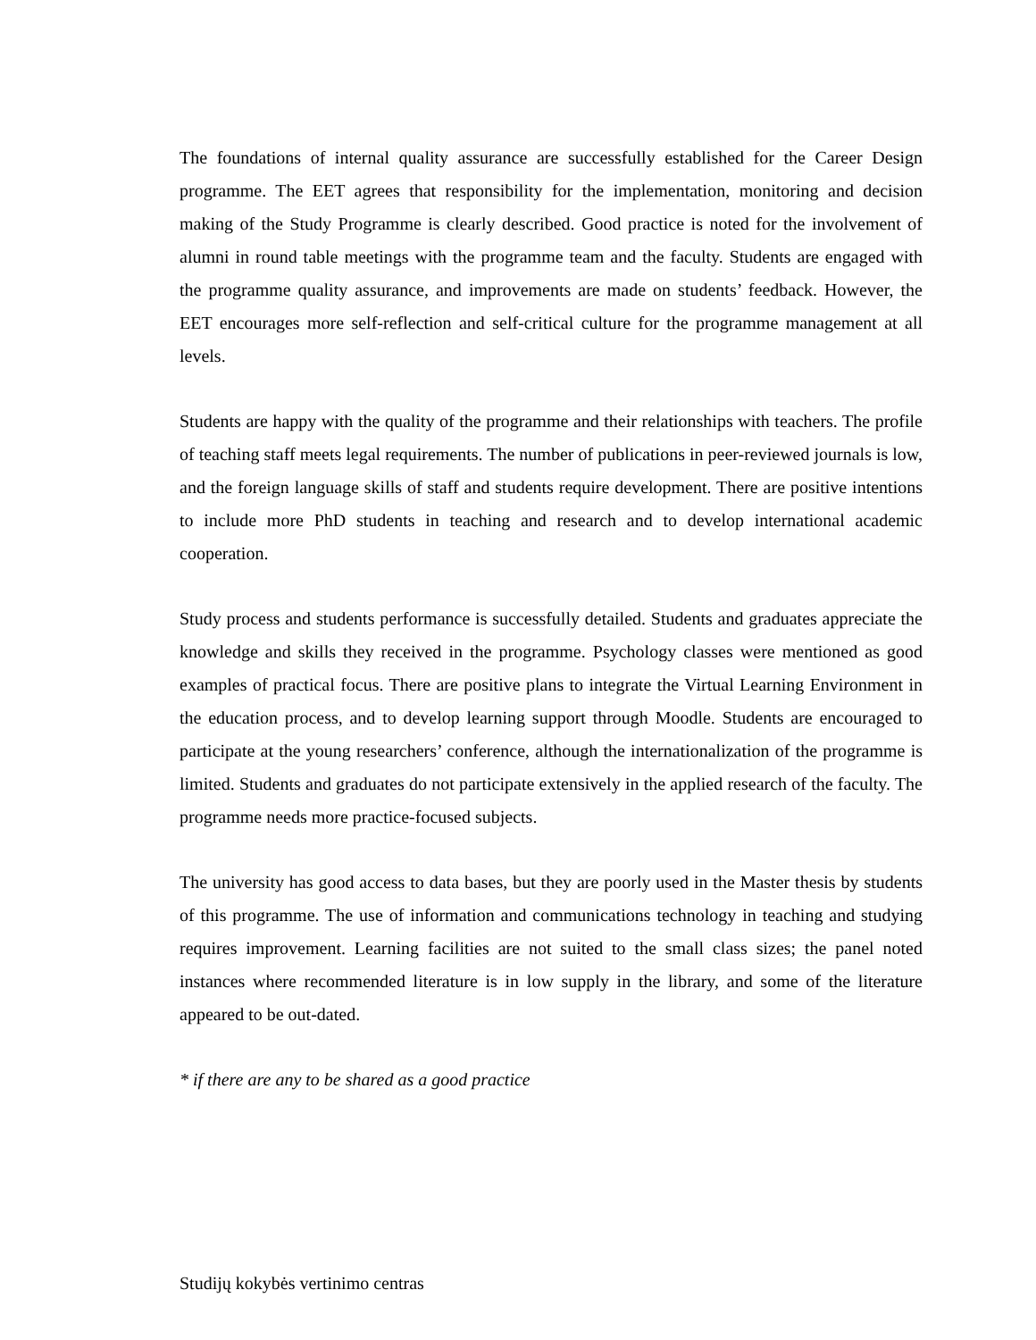The foundations of internal quality assurance are successfully established for the Career Design programme. The EET agrees that responsibility for the implementation, monitoring and decision making of the Study Programme is clearly described. Good practice is noted for the involvement of alumni in round table meetings with the programme team and the faculty. Students are engaged with the programme quality assurance, and improvements are made on students’ feedback. However, the EET encourages more self-reflection and self-critical culture for the programme management at all levels.
Students are happy with the quality of the programme and their relationships with teachers. The profile of teaching staff meets legal requirements. The number of publications in peer-reviewed journals is low, and the foreign language skills of staff and students require development. There are positive intentions to include more PhD students in teaching and research and to develop international academic cooperation.
Study process and students performance is successfully detailed. Students and graduates appreciate the knowledge and skills they received in the programme. Psychology classes were mentioned as good examples of practical focus. There are positive plans to integrate the Virtual Learning Environment in the education process, and to develop learning support through Moodle. Students are encouraged to participate at the young researchers’ conference, although the internationalization of the programme is limited. Students and graduates do not participate extensively in the applied research of the faculty. The programme needs more practice-focused subjects.
The university has good access to data bases, but they are poorly used in the Master thesis by students of this programme. The use of information and communications technology in teaching and studying requires improvement. Learning facilities are not suited to the small class sizes; the panel noted instances where recommended literature is in low supply in the library, and some of the literature appeared to be out-dated.
* if there are any to be shared as a good practice
Studijų kokybės vertinimo centras